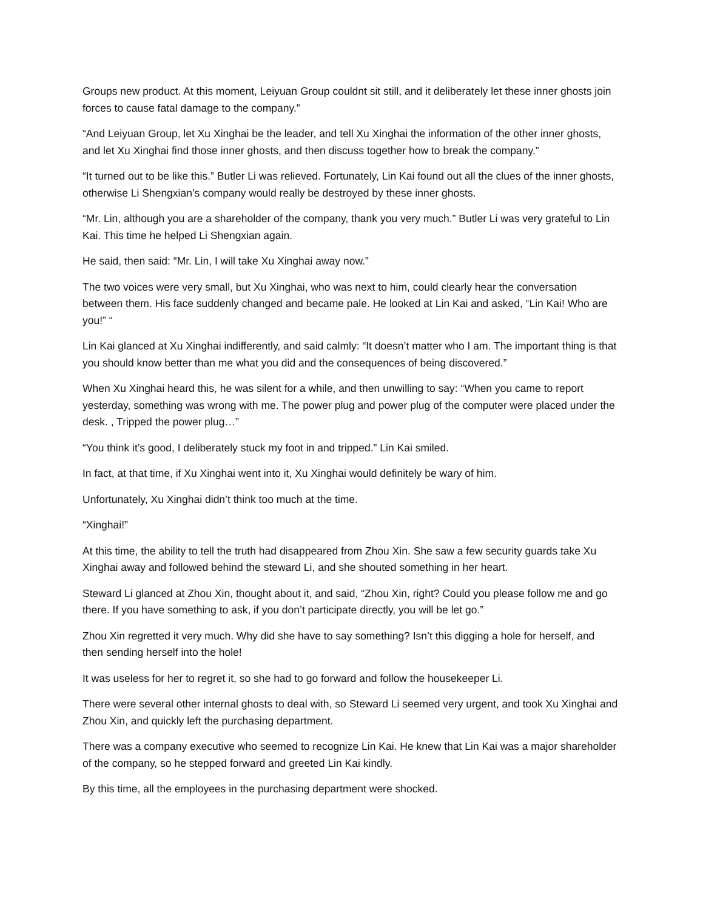Groups new product. At this moment, Leiyuan Group couldnt sit still, and it deliberately let these inner ghosts join forces to cause fatal damage to the company.”
“And Leiyuan Group, let Xu Xinghai be the leader, and tell Xu Xinghai the information of the other inner ghosts, and let Xu Xinghai find those inner ghosts, and then discuss together how to break the company.”
“It turned out to be like this.” Butler Li was relieved. Fortunately, Lin Kai found out all the clues of the inner ghosts, otherwise Li Shengxian’s company would really be destroyed by these inner ghosts.
“Mr. Lin, although you are a shareholder of the company, thank you very much.” Butler Li was very grateful to Lin Kai. This time he helped Li Shengxian again.
He said, then said: “Mr. Lin, I will take Xu Xinghai away now.”
The two voices were very small, but Xu Xinghai, who was next to him, could clearly hear the conversation between them. His face suddenly changed and became pale. He looked at Lin Kai and asked, “Lin Kai! Who are you!” “
Lin Kai glanced at Xu Xinghai indifferently, and said calmly: “It doesn’t matter who I am. The important thing is that you should know better than me what you did and the consequences of being discovered.”
When Xu Xinghai heard this, he was silent for a while, and then unwilling to say: “When you came to report yesterday, something was wrong with me. The power plug and power plug of the computer were placed under the desk. , Tripped the power plug…”
“You think it’s good, I deliberately stuck my foot in and tripped.” Lin Kai smiled.
In fact, at that time, if Xu Xinghai went into it, Xu Xinghai would definitely be wary of him.
Unfortunately, Xu Xinghai didn’t think too much at the time.
“Xinghai!”
At this time, the ability to tell the truth had disappeared from Zhou Xin. She saw a few security guards take Xu Xinghai away and followed behind the steward Li, and she shouted something in her heart.
Steward Li glanced at Zhou Xin, thought about it, and said, “Zhou Xin, right? Could you please follow me and go there. If you have something to ask, if you don’t participate directly, you will be let go.”
Zhou Xin regretted it very much. Why did she have to say something? Isn’t this digging a hole for herself, and then sending herself into the hole!
It was useless for her to regret it, so she had to go forward and follow the housekeeper Li.
There were several other internal ghosts to deal with, so Steward Li seemed very urgent, and took Xu Xinghai and Zhou Xin, and quickly left the purchasing department.
There was a company executive who seemed to recognize Lin Kai. He knew that Lin Kai was a major shareholder of the company, so he stepped forward and greeted Lin Kai kindly.
By this time, all the employees in the purchasing department were shocked.